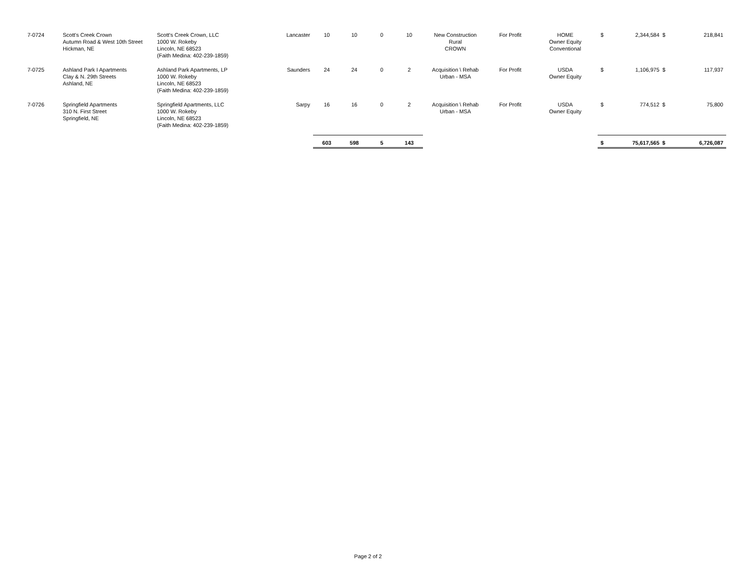| 7-0724 | Scott's Creek Crown Autumn Road & West 10th Street Hickman, NE | Scott's Creek Crown, LLC 1000 W. Rokeby Lincoln, NE 68523 (Faith Medina: 402-239-1859) | Lancaster | 10 | 10 | 0 | 10 | New Construction Rural CROWN | For Profit | HOME Owner Equity Conventional | $ | 2,344,584 $ | 218,841 |
| 7-0725 | Ashland Park I Apartments Clay & N. 29th Streets Ashland, NE | Ashland Park Apartments, LP 1000 W. Rokeby Lincoln, NE 68523 (Faith Medina: 402-239-1859) | Saunders | 24 | 24 | 0 | 2 | Acquisition \ Rehab Urban - MSA | For Profit | USDA Owner Equity | $ | 1,106,975 $ | 117,937 |
| 7-0726 | Springfield Apartments 310 N. First Street Springfield, NE | Springfield Apartments, LLC 1000 W. Rokeby Lincoln, NE 68523 (Faith Medina: 402-239-1859) | Sarpy | 16 | 16 | 0 | 2 | Acquisition \ Rehab Urban - MSA | For Profit | USDA Owner Equity | $ | 774,512 $ | 75,800 |
| | | | | 603 | 598 | 5 | 143 | | | | $ | 75,617,565 $ | 6,726,087 |
Page 2 of 2